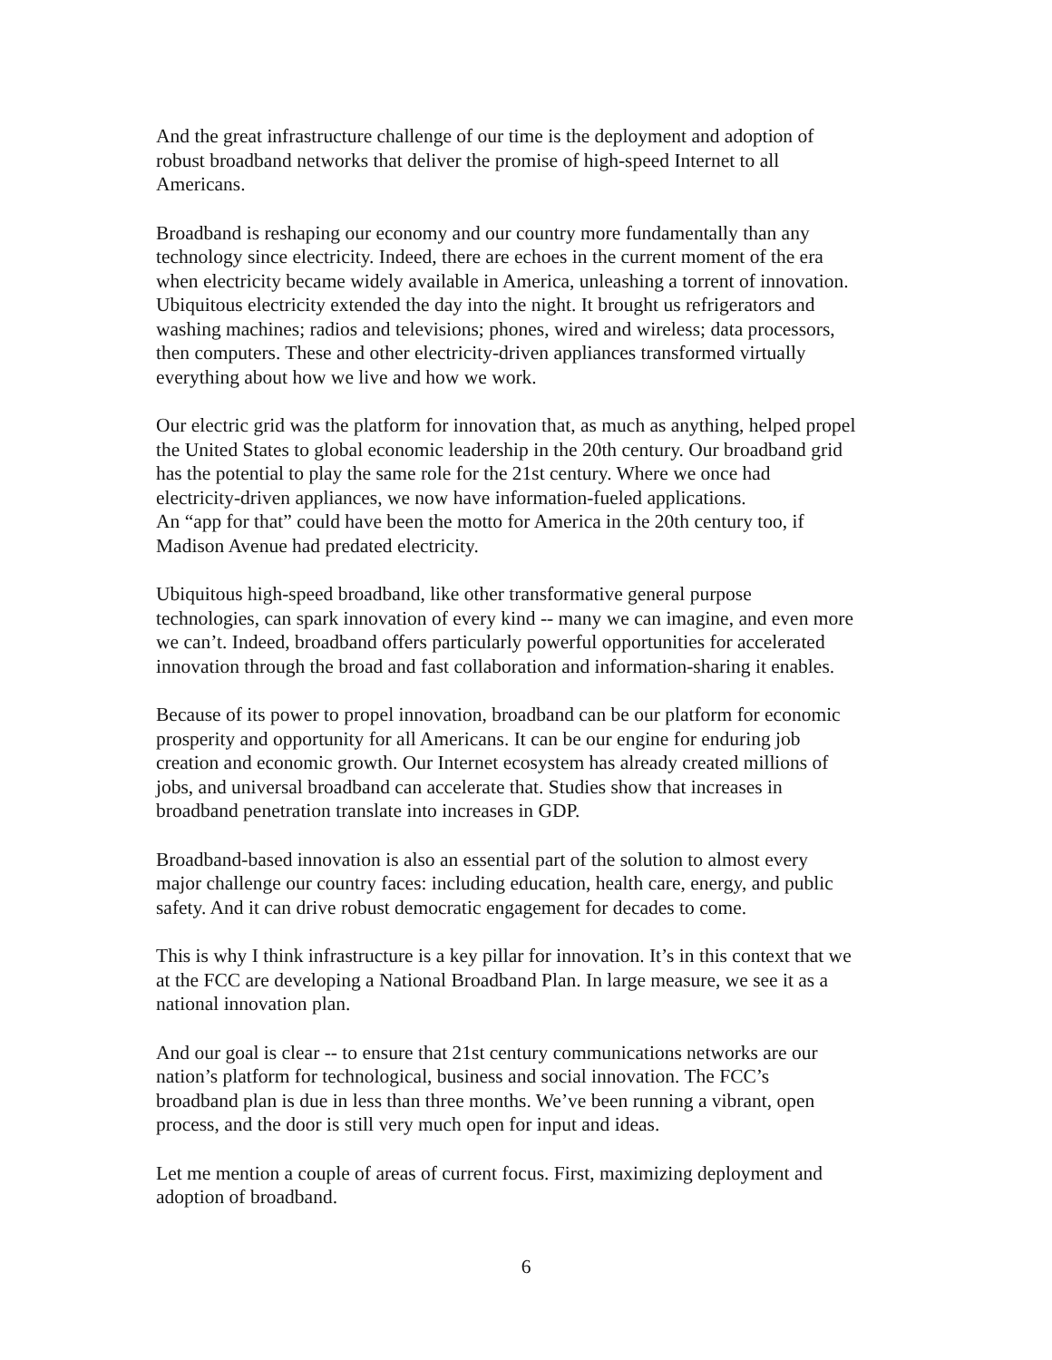And the great infrastructure challenge of our time is the deployment and adoption of
robust broadband networks that deliver the promise of high-speed Internet to all
Americans.
Broadband is reshaping our economy and our country more fundamentally than any
technology since electricity. Indeed, there are echoes in the current moment of the era
when electricity became widely available in America, unleashing a torrent of innovation.
Ubiquitous electricity extended the day into the night. It brought us refrigerators and
washing machines; radios and televisions; phones, wired and wireless; data processors,
then computers. These and other electricity-driven appliances transformed virtually
everything about how we live and how we work.
Our electric grid was the platform for innovation that, as much as anything, helped propel
the United States to global economic leadership in the 20th century. Our broadband grid
has the potential to play the same role for the 21st century. Where we once had
electricity-driven appliances, we now have information-fueled applications.
An “app for that” could have been the motto for America in the 20th century too, if
Madison Avenue had predated electricity.
Ubiquitous high-speed broadband, like other transformative general purpose
technologies, can spark innovation of every kind -- many we can imagine, and even more
we can’t. Indeed, broadband offers particularly powerful opportunities for accelerated
innovation through the broad and fast collaboration and information-sharing it enables.
Because of its power to propel innovation, broadband can be our platform for economic
prosperity and opportunity for all Americans. It can be our engine for enduring job
creation and economic growth. Our Internet ecosystem has already created millions of
jobs, and universal broadband can accelerate that. Studies show that increases in
broadband penetration translate into increases in GDP.
Broadband-based innovation is also an essential part of the solution to almost every
major challenge our country faces: including education, health care, energy, and public
safety. And it can drive robust democratic engagement for decades to come.
This is why I think infrastructure is a key pillar for innovation. It’s in this context that we
at the FCC are developing a National Broadband Plan. In large measure, we see it as a
national innovation plan.
And our goal is clear -- to ensure that 21st century communications networks are our
nation’s platform for technological, business and social innovation. The FCC’s
broadband plan is due in less than three months. We’ve been running a vibrant, open
process, and the door is still very much open for input and ideas.
Let me mention a couple of areas of current focus. First, maximizing deployment and
adoption of broadband.
6